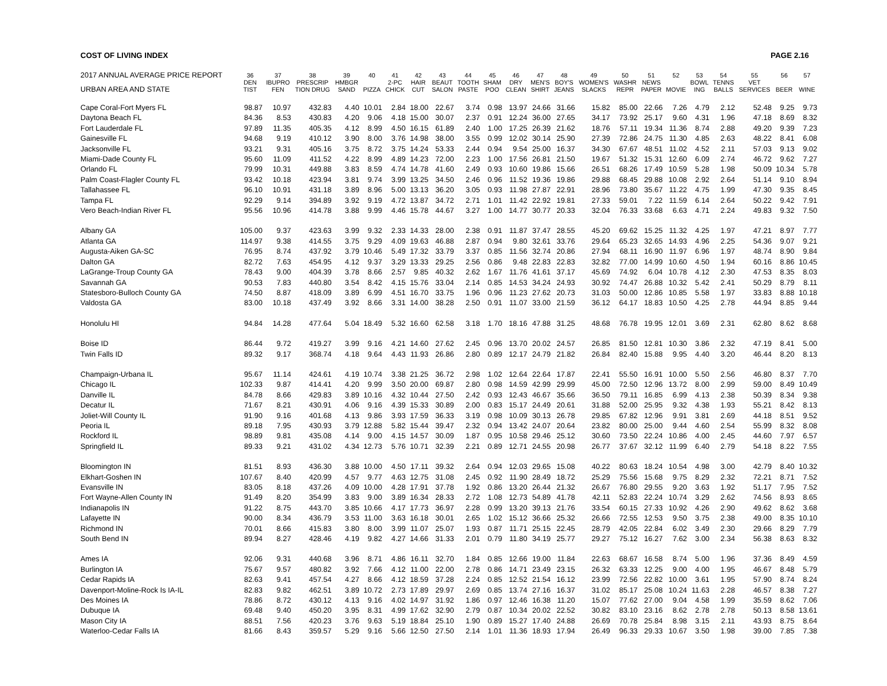COST OF LIVING INDEX PAGE 2.16
| 2017 ANNUAL AVERAGE PRICE REPORT | 36 | 37 | 38 | 39 | 40 | 41 | 42 | 43 | 44 | 45 | 46 | 47 | 48 | 49 | 50 | 51 | 52 | 53 | 54 | 55 | 56 | 57 |
| --- | --- | --- | --- | --- | --- | --- | --- | --- | --- | --- | --- | --- | --- | --- | --- | --- | --- | --- | --- | --- | --- | --- |
| | DEN | IBUPRO | PRESCRIP | HMBGR | | 2-PC | HAIR | BEAUT | TOOTH | SHAM | DRY | MEN'S | BOY'S | WOMEN'S | WASHR | NEWS | | BOWL | TENNS | VET | | |
| URBAN AREA AND STATE | TIST | FEN | TION DRUG | SAND | PIZZA | CHICK | CUT | SALON | PASTE | POO | CLEAN | SHIRT | JEANS | SLACKS | REPR | PAPER | MOVIE | ING | BALLS | SERVICES | BEER | WINE |
| Cape Coral-Fort Myers FL | 98.87 | 10.97 | 432.83 | 4.40 | 10.01 | 2.84 | 18.00 | 22.67 | 3.74 | 0.98 | 13.97 | 24.66 | 31.66 | 15.82 | 85.00 | 22.66 | 7.26 | 4.79 | 2.12 | 52.48 | 9.25 | 9.73 |
| Daytona Beach FL | 84.36 | 8.53 | 430.83 | 4.20 | 9.06 | 4.18 | 15.00 | 30.07 | 2.37 | 0.91 | 12.24 | 36.00 | 27.65 | 34.17 | 73.92 | 25.17 | 9.60 | 4.31 | 1.96 | 47.18 | 8.69 | 8.32 |
| Fort Lauderdale FL | 97.89 | 11.35 | 405.35 | 4.12 | 8.99 | 4.50 | 16.15 | 61.89 | 2.40 | 1.00 | 17.25 | 26.39 | 21.62 | 18.76 | 57.11 | 19.34 | 11.36 | 8.74 | 2.88 | 49.20 | 9.39 | 7.23 |
| Gainesville FL | 94.68 | 9.19 | 410.12 | 3.90 | 8.00 | 3.76 | 14.98 | 38.00 | 3.55 | 0.99 | 12.02 | 30.14 | 25.90 | 27.39 | 72.86 | 24.75 | 11.30 | 4.85 | 2.63 | 48.22 | 8.41 | 6.08 |
| Jacksonville FL | 93.21 | 9.31 | 405.16 | 3.75 | 8.72 | 3.75 | 14.24 | 53.33 | 2.44 | 0.94 | 9.54 | 25.00 | 16.37 | 34.30 | 67.67 | 48.51 | 11.02 | 4.52 | 2.11 | 57.03 | 9.13 | 9.02 |
| Miami-Dade County FL | 95.60 | 11.09 | 411.52 | 4.22 | 8.99 | 4.89 | 14.23 | 72.00 | 2.23 | 1.00 | 17.56 | 26.81 | 21.50 | 19.67 | 51.32 | 15.31 | 12.60 | 6.09 | 2.74 | 46.72 | 9.62 | 7.27 |
| Orlando FL | 79.99 | 10.31 | 449.88 | 3.83 | 8.59 | 4.74 | 14.78 | 41.60 | 2.49 | 0.93 | 10.60 | 19.86 | 15.66 | 26.51 | 68.26 | 17.49 | 10.59 | 5.28 | 1.98 | 50.09 | 10.34 | 5.78 |
| Palm Coast-Flagler County FL | 93.42 | 10.18 | 423.94 | 3.81 | 9.74 | 3.99 | 13.25 | 34.50 | 2.46 | 0.96 | 11.52 | 19.36 | 19.86 | 29.88 | 68.45 | 29.88 | 10.08 | 2.92 | 2.64 | 51.14 | 9.10 | 8.94 |
| Tallahassee FL | 96.10 | 10.91 | 431.18 | 3.89 | 8.96 | 5.00 | 13.13 | 36.20 | 3.05 | 0.93 | 11.98 | 27.87 | 22.91 | 28.96 | 73.80 | 35.67 | 11.22 | 4.75 | 1.99 | 47.30 | 9.35 | 8.45 |
| Tampa FL | 92.29 | 9.14 | 394.89 | 3.92 | 9.19 | 4.72 | 13.87 | 34.72 | 2.71 | 1.01 | 11.42 | 22.92 | 19.81 | 27.33 | 59.01 | 7.22 | 11.59 | 6.14 | 2.64 | 50.22 | 9.42 | 7.91 |
| Vero Beach-Indian River FL | 95.56 | 10.96 | 414.78 | 3.88 | 9.99 | 4.46 | 15.78 | 44.67 | 3.27 | 1.00 | 14.77 | 30.77 | 20.33 | 32.04 | 76.33 | 33.68 | 6.63 | 4.71 | 2.24 | 49.83 | 9.32 | 7.50 |
| Albany GA | 105.00 | 9.37 | 423.63 | 3.99 | 9.32 | 2.33 | 14.33 | 28.00 | 2.38 | 0.91 | 11.87 | 37.47 | 28.55 | 45.20 | 69.62 | 15.25 | 11.32 | 4.25 | 1.97 | 47.21 | 8.97 | 7.77 |
| Atlanta GA | 114.97 | 9.38 | 414.55 | 3.75 | 9.29 | 4.09 | 19.63 | 46.88 | 2.87 | 0.94 | 9.80 | 32.61 | 33.76 | 29.64 | 65.23 | 32.65 | 14.93 | 4.96 | 2.25 | 54.36 | 9.07 | 9.21 |
| Augusta-Aiken GA-SC | 76.95 | 8.74 | 437.92 | 3.79 | 10.46 | 5.49 | 17.32 | 33.79 | 3.37 | 0.85 | 11.56 | 32.74 | 20.86 | 27.94 | 68.11 | 16.90 | 11.97 | 6.96 | 1.97 | 48.74 | 8.90 | 9.84 |
| Dalton GA | 82.72 | 7.63 | 454.95 | 4.12 | 9.37 | 3.29 | 13.33 | 29.25 | 2.56 | 0.86 | 9.48 | 22.83 | 22.83 | 32.82 | 77.00 | 14.99 | 10.60 | 4.50 | 1.94 | 60.16 | 8.86 | 10.45 |
| LaGrange-Troup County GA | 78.43 | 9.00 | 404.39 | 3.78 | 8.66 | 2.57 | 9.85 | 40.32 | 2.62 | 1.67 | 11.76 | 41.61 | 37.17 | 45.69 | 74.92 | 6.04 | 10.78 | 4.12 | 2.30 | 47.53 | 8.35 | 8.03 |
| Savannah GA | 90.53 | 7.83 | 440.80 | 3.54 | 8.42 | 4.15 | 15.76 | 33.04 | 2.14 | 0.85 | 14.53 | 34.24 | 24.93 | 30.92 | 74.47 | 26.88 | 10.32 | 5.42 | 2.41 | 50.29 | 8.79 | 8.11 |
| Statesboro-Bulloch County GA | 74.50 | 8.87 | 418.09 | 3.89 | 6.99 | 4.51 | 16.70 | 33.75 | 1.96 | 0.96 | 11.23 | 27.62 | 20.73 | 31.03 | 50.00 | 12.86 | 10.85 | 5.58 | 1.97 | 33.83 | 8.88 | 10.18 |
| Valdosta GA | 83.00 | 10.18 | 437.49 | 3.92 | 8.66 | 3.31 | 14.00 | 38.28 | 2.50 | 0.91 | 11.07 | 33.00 | 21.59 | 36.12 | 64.17 | 18.83 | 10.50 | 4.25 | 2.78 | 44.94 | 8.85 | 9.44 |
| Honolulu HI | 94.84 | 14.28 | 477.64 | 5.04 | 18.49 | 5.32 | 16.60 | 62.58 | 3.18 | 1.70 | 18.16 | 47.88 | 31.25 | 48.68 | 76.78 | 19.95 | 12.01 | 3.69 | 2.31 | 62.80 | 8.62 | 8.68 |
| Boise ID | 86.44 | 9.72 | 419.27 | 3.99 | 9.16 | 4.21 | 14.60 | 27.62 | 2.45 | 0.96 | 13.70 | 20.02 | 24.57 | 26.85 | 81.50 | 12.81 | 10.30 | 3.86 | 2.32 | 47.19 | 8.41 | 5.00 |
| Twin Falls ID | 89.32 | 9.17 | 368.74 | 4.18 | 9.64 | 4.43 | 11.93 | 26.86 | 2.80 | 0.89 | 12.17 | 24.79 | 21.82 | 26.84 | 82.40 | 15.88 | 9.95 | 4.40 | 3.20 | 46.44 | 8.20 | 8.13 |
| Champaign-Urbana IL | 95.67 | 11.14 | 424.61 | 4.19 | 10.74 | 3.38 | 21.25 | 36.72 | 2.98 | 1.02 | 12.64 | 22.64 | 17.87 | 22.41 | 55.50 | 16.91 | 10.00 | 5.50 | 2.56 | 46.80 | 8.37 | 7.70 |
| Chicago IL | 102.33 | 9.87 | 414.41 | 4.20 | 9.99 | 3.50 | 20.00 | 69.87 | 2.80 | 0.98 | 14.59 | 42.99 | 29.99 | 45.00 | 72.50 | 12.96 | 13.72 | 8.00 | 2.99 | 59.00 | 8.49 | 10.49 |
| Danville IL | 84.78 | 8.66 | 429.83 | 3.89 | 10.16 | 4.32 | 10.44 | 27.50 | 2.42 | 0.93 | 12.43 | 46.67 | 35.66 | 36.50 | 79.11 | 16.85 | 6.99 | 4.13 | 2.38 | 50.39 | 8.34 | 9.38 |
| Decatur IL | 71.67 | 8.21 | 430.91 | 4.06 | 9.16 | 4.39 | 15.33 | 30.89 | 2.00 | 0.83 | 15.17 | 24.49 | 20.61 | 31.88 | 52.00 | 25.95 | 9.32 | 4.38 | 1.93 | 55.21 | 8.42 | 8.13 |
| Joliet-Will County IL | 91.90 | 9.16 | 401.68 | 4.13 | 9.86 | 3.93 | 17.59 | 36.33 | 3.19 | 0.98 | 10.09 | 30.13 | 26.78 | 29.85 | 67.82 | 12.96 | 9.91 | 3.81 | 2.69 | 44.18 | 8.51 | 9.52 |
| Peoria IL | 89.18 | 7.95 | 430.93 | 3.79 | 12.88 | 5.82 | 15.44 | 39.47 | 2.32 | 0.94 | 13.42 | 24.07 | 20.64 | 23.82 | 80.00 | 25.00 | 9.44 | 4.60 | 2.54 | 55.99 | 8.32 | 8.08 |
| Rockford IL | 98.89 | 9.81 | 435.08 | 4.14 | 9.00 | 4.15 | 14.57 | 30.09 | 1.87 | 0.95 | 10.58 | 29.46 | 25.12 | 30.60 | 73.50 | 22.24 | 10.86 | 4.00 | 2.45 | 44.60 | 7.97 | 6.57 |
| Springfield IL | 89.33 | 9.21 | 431.02 | 4.34 | 12.73 | 5.76 | 10.71 | 32.39 | 2.21 | 0.89 | 12.71 | 24.55 | 20.98 | 26.77 | 37.67 | 32.12 | 11.99 | 6.40 | 2.79 | 54.18 | 8.22 | 7.55 |
| Bloomington IN | 81.51 | 8.93 | 436.30 | 3.88 | 10.00 | 4.50 | 17.11 | 39.32 | 2.64 | 0.94 | 12.03 | 29.65 | 15.08 | 40.22 | 80.63 | 18.24 | 10.54 | 4.98 | 3.00 | 42.79 | 8.40 | 10.32 |
| Elkhart-Goshen IN | 107.67 | 8.40 | 420.99 | 4.57 | 9.77 | 4.63 | 12.75 | 31.08 | 2.45 | 0.92 | 11.90 | 28.49 | 18.72 | 25.29 | 75.56 | 15.68 | 9.75 | 8.29 | 2.32 | 72.21 | 8.71 | 7.52 |
| Evansville IN | 83.05 | 8.18 | 437.26 | 4.09 | 10.00 | 4.28 | 17.91 | 37.78 | 1.92 | 0.86 | 13.20 | 26.44 | 21.32 | 26.67 | 76.80 | 29.55 | 9.20 | 3.63 | 1.92 | 51.17 | 7.95 | 7.52 |
| Fort Wayne-Allen County IN | 91.49 | 8.20 | 354.99 | 3.83 | 9.00 | 3.89 | 16.34 | 28.33 | 2.72 | 1.08 | 12.73 | 54.89 | 41.78 | 42.11 | 52.83 | 22.24 | 10.74 | 3.29 | 2.62 | 74.56 | 8.93 | 8.65 |
| Indianapolis IN | 91.22 | 8.75 | 443.70 | 3.85 | 10.66 | 4.17 | 17.73 | 36.97 | 2.28 | 0.99 | 13.20 | 39.13 | 21.76 | 33.54 | 60.15 | 27.33 | 10.92 | 4.26 | 2.90 | 49.62 | 8.62 | 3.68 |
| Lafayette IN | 90.00 | 8.34 | 436.79 | 3.53 | 11.00 | 3.63 | 16.18 | 30.01 | 2.65 | 1.02 | 15.12 | 36.66 | 25.32 | 26.66 | 72.55 | 12.53 | 9.50 | 3.75 | 2.38 | 49.00 | 8.35 | 10.10 |
| Richmond IN | 70.01 | 8.66 | 415.83 | 3.80 | 8.00 | 3.99 | 11.07 | 25.07 | 1.93 | 0.87 | 11.71 | 25.15 | 22.45 | 28.79 | 42.05 | 22.84 | 6.02 | 3.49 | 2.30 | 29.66 | 8.29 | 7.79 |
| South Bend IN | 89.94 | 8.27 | 428.46 | 4.19 | 9.82 | 4.27 | 14.66 | 31.33 | 2.01 | 0.79 | 11.80 | 34.19 | 25.77 | 29.27 | 75.12 | 16.27 | 7.62 | 3.00 | 2.34 | 56.38 | 8.63 | 8.32 |
| Ames IA | 92.06 | 9.31 | 440.68 | 3.96 | 8.71 | 4.86 | 16.11 | 32.70 | 1.84 | 0.85 | 12.66 | 19.00 | 11.84 | 22.63 | 68.67 | 16.58 | 8.74 | 5.00 | 1.96 | 37.36 | 8.49 | 4.59 |
| Burlington IA | 75.67 | 9.57 | 480.82 | 3.92 | 7.66 | 4.12 | 11.00 | 22.00 | 2.78 | 0.86 | 14.71 | 23.49 | 23.15 | 26.32 | 63.33 | 12.25 | 9.00 | 4.00 | 1.95 | 46.67 | 8.48 | 5.79 |
| Cedar Rapids IA | 82.63 | 9.41 | 457.54 | 4.27 | 8.66 | 4.12 | 18.59 | 37.28 | 2.24 | 0.85 | 12.52 | 21.54 | 16.12 | 23.99 | 72.56 | 22.82 | 10.00 | 3.61 | 1.95 | 57.90 | 8.74 | 8.24 |
| Davenport-Moline-Rock Is IA-IL | 82.83 | 9.82 | 462.51 | 3.89 | 10.72 | 2.73 | 17.89 | 29.97 | 2.69 | 0.85 | 13.74 | 27.16 | 16.37 | 31.02 | 85.17 | 25.08 | 10.24 | 11.63 | 2.28 | 46.57 | 8.38 | 7.27 |
| Des Moines IA | 78.86 | 8.72 | 430.12 | 4.13 | 9.16 | 4.02 | 14.97 | 31.92 | 1.86 | 0.97 | 12.46 | 16.38 | 11.20 | 15.07 | 77.62 | 27.00 | 9.04 | 4.58 | 1.99 | 35.59 | 8.62 | 7.06 |
| Dubuque IA | 69.48 | 9.40 | 450.20 | 3.95 | 8.31 | 4.99 | 17.62 | 32.90 | 2.79 | 0.87 | 10.34 | 20.02 | 22.52 | 30.82 | 83.10 | 23.16 | 8.62 | 2.78 | 2.78 | 50.13 | 8.58 | 13.61 |
| Mason City IA | 88.51 | 7.56 | 420.23 | 3.76 | 9.63 | 5.19 | 18.84 | 25.10 | 1.90 | 0.89 | 15.27 | 17.40 | 24.88 | 26.69 | 70.78 | 25.84 | 8.98 | 3.15 | 2.11 | 43.93 | 8.75 | 8.64 |
| Waterloo-Cedar Falls IA | 81.66 | 8.43 | 359.57 | 5.29 | 9.16 | 5.66 | 12.50 | 27.50 | 2.14 | 1.01 | 11.36 | 18.93 | 17.94 | 26.49 | 96.33 | 29.33 | 10.67 | 3.50 | 1.98 | 39.00 | 7.85 | 7.38 |